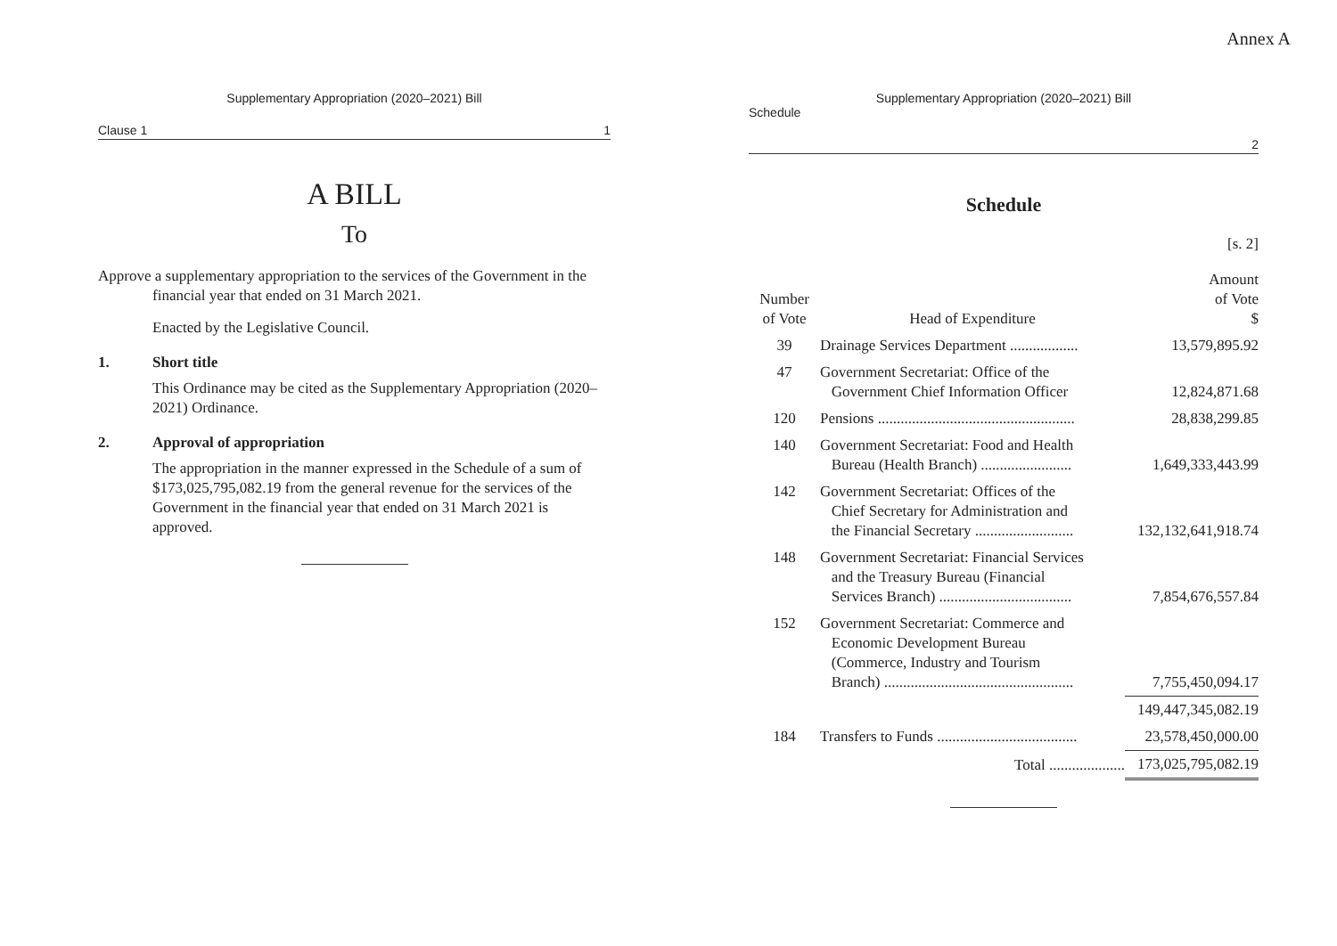Annex A
Supplementary Appropriation (2020–2021) Bill
Clause 1 1
A BILL
To
Approve a supplementary appropriation to the services of the Government in the financial year that ended on 31 March 2021.
Enacted by the Legislative Council.
1. Short title
This Ordinance may be cited as the Supplementary Appropriation (2020–2021) Ordinance.
2. Approval of appropriation
The appropriation in the manner expressed in the Schedule of a sum of $173,025,795,082.19 from the general revenue for the services of the Government in the financial year that ended on 31 March 2021 is approved.
Supplementary Appropriation (2020–2021) Bill
Schedule
2
Schedule
[s. 2]
| Number of Vote | Head of Expenditure | Amount of Vote $ |
| --- | --- | --- |
| 39 | Drainage Services Department .................. | 13,579,895.92 |
| 47 | Government Secretariat: Office of the Government Chief Information Officer | 12,824,871.68 |
| 120 | Pensions .................................................... | 28,838,299.85 |
| 140 | Government Secretariat: Food and Health Bureau (Health Branch) ........................ | 1,649,333,443.99 |
| 142 | Government Secretariat: Offices of the Chief Secretary for Administration and the Financial Secretary .......................... | 132,132,641,918.74 |
| 148 | Government Secretariat: Financial Services and the Treasury Bureau (Financial Services Branch) ................................... | 7,854,676,557.84 |
| 152 | Government Secretariat: Commerce and Economic Development Bureau (Commerce, Industry and Tourism Branch) .................................................. | 7,755,450,094.17 |
| | | 149,447,345,082.19 |
| 184 | Transfers to Funds ..................................... | 23,578,450,000.00 |
| | Total .................... | 173,025,795,082.19 |